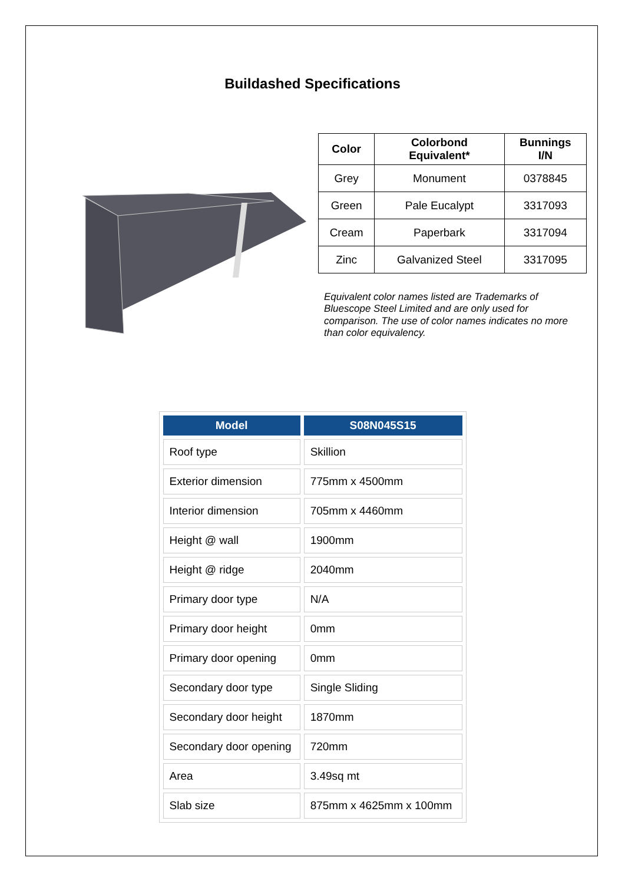Buildashed Specifications
| Color | Colorbond Equivalent* | Bunnings I/N |
| --- | --- | --- |
| Grey | Monument | 0378845 |
| Green | Pale Eucalypt | 3317093 |
| Cream | Paperbark | 3317094 |
| Zinc | Galvanized Steel | 3317095 |
Equivalent color names listed are Trademarks of Bluescope Steel Limited and are only used for comparison. The use of color names indicates no more than color equivalency.
| Model | S08N045S15 |
| --- | --- |
| Roof type | Skillion |
| Exterior dimension | 775mm x 4500mm |
| Interior dimension | 705mm x 4460mm |
| Height @ wall | 1900mm |
| Height @ ridge | 2040mm |
| Primary door type | N/A |
| Primary door height | 0mm |
| Primary door opening | 0mm |
| Secondary door type | Single Sliding |
| Secondary door height | 1870mm |
| Secondary door opening | 720mm |
| Area | 3.49sq mt |
| Slab size | 875mm x 4625mm x 100mm |